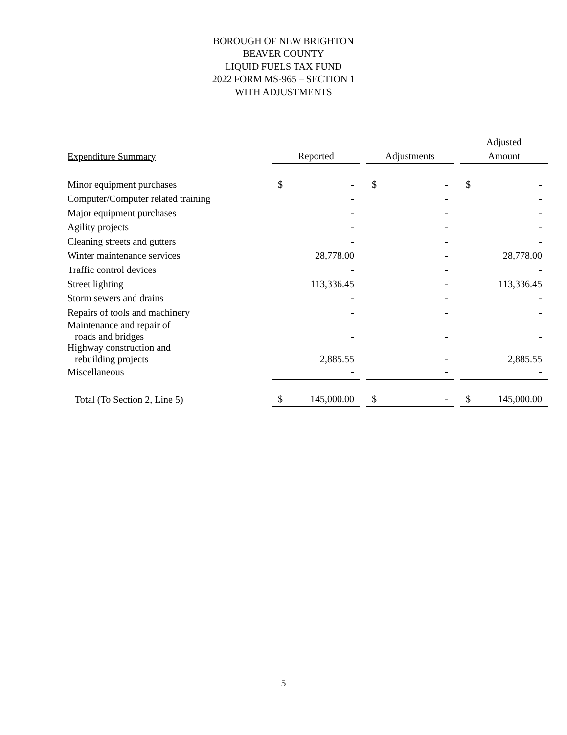BOROUGH OF NEW BRIGHTON
BEAVER COUNTY
LIQUID FUELS TAX FUND
2022 FORM MS-965 – SECTION 1
WITH ADJUSTMENTS
| | | | | | | | Adjusted | |
| --- | --- | --- | --- | --- | --- | --- | --- | --- |
| Expenditure Summary | Reported | | | Adjustments | | | Amount | |
| Minor equipment purchases | $ | - | | $ | - | | $ | - |
| Computer/Computer related training | | - | | | - | | | - |
| Major equipment purchases | | - | | | - | | | - |
| Agility projects | | - | | | - | | | - |
| Cleaning streets and gutters | | - | | | - | | | - |
| Winter maintenance services | | 28,778.00 | | | - | | | 28,778.00 |
| Traffic control devices | | - | | | - | | | - |
| Street lighting | | 113,336.45 | | | - | | | 113,336.45 |
| Storm sewers and drains | | - | | | - | | | - |
| Repairs of tools and machinery | | - | | | - | | | - |
| Maintenance and repair of roads and bridges | | - | | | - | | | - |
| Highway construction and rebuilding projects | | 2,885.55 | | | - | | | 2,885.55 |
| Miscellaneous | | - | | | - | | | - |
| Total (To Section 2, Line 5) | $ | 145,000.00 | | $ | - | | $ | 145,000.00 |
5